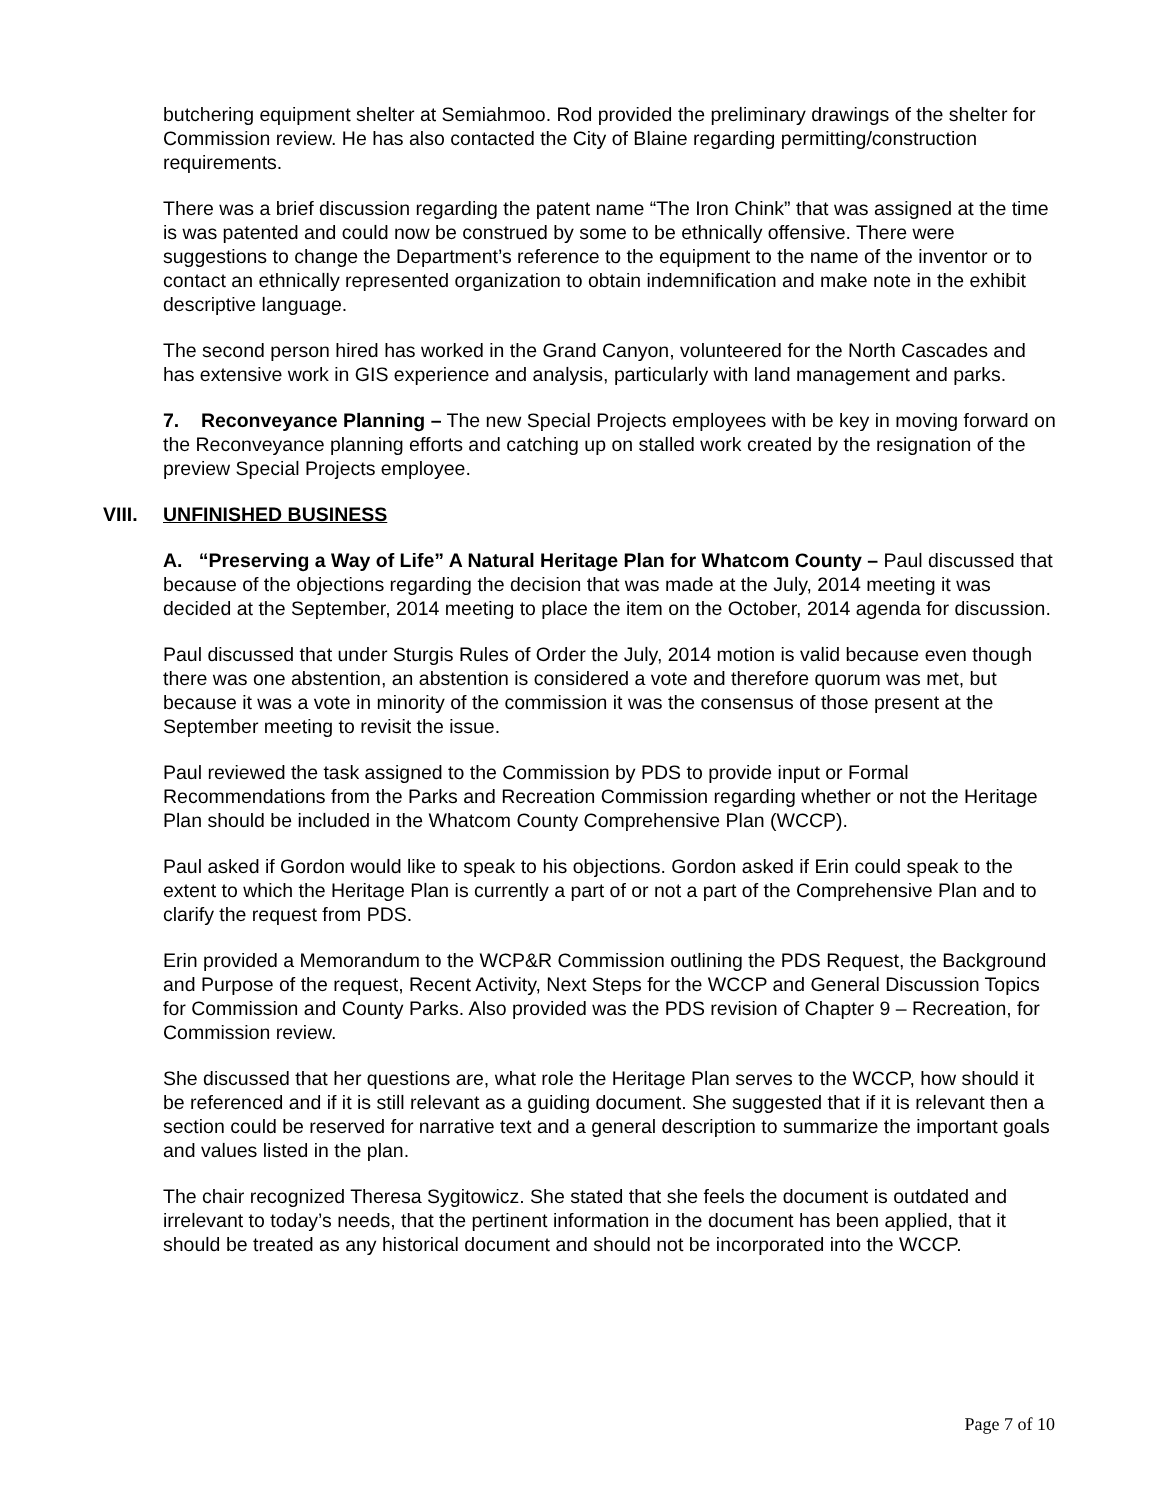butchering equipment shelter at Semiahmoo. Rod provided the preliminary drawings of the shelter for Commission review. He has also contacted the City of Blaine regarding permitting/construction requirements.
There was a brief discussion regarding the patent name “The Iron Chink” that was assigned at the time is was patented and could now be construed by some to be ethnically offensive. There were suggestions to change the Department’s reference to the equipment to the name of the inventor or to contact an ethnically represented organization to obtain indemnification and make note in the exhibit descriptive language.
The second person hired has worked in the Grand Canyon, volunteered for the North Cascades and has extensive work in GIS experience and analysis, particularly with land management and parks.
7. Reconveyance Planning – The new Special Projects employees with be key in moving forward on the Reconveyance planning efforts and catching up on stalled work created by the resignation of the preview Special Projects employee.
VIII. UNFINISHED BUSINESS
A. “Preserving a Way of Life” A Natural Heritage Plan for Whatcom County – Paul discussed that because of the objections regarding the decision that was made at the July, 2014 meeting it was decided at the September, 2014 meeting to place the item on the October, 2014 agenda for discussion.
Paul discussed that under Sturgis Rules of Order the July, 2014 motion is valid because even though there was one abstention, an abstention is considered a vote and therefore quorum was met, but because it was a vote in minority of the commission it was the consensus of those present at the September meeting to revisit the issue.
Paul reviewed the task assigned to the Commission by PDS to provide input or Formal Recommendations from the Parks and Recreation Commission regarding whether or not the Heritage Plan should be included in the Whatcom County Comprehensive Plan (WCCP).
Paul asked if Gordon would like to speak to his objections. Gordon asked if Erin could speak to the extent to which the Heritage Plan is currently a part of or not a part of the Comprehensive Plan and to clarify the request from PDS.
Erin provided a Memorandum to the WCP&R Commission outlining the PDS Request, the Background and Purpose of the request, Recent Activity, Next Steps for the WCCP and General Discussion Topics for Commission and County Parks. Also provided was the PDS revision of Chapter 9 – Recreation, for Commission review.
She discussed that her questions are, what role the Heritage Plan serves to the WCCP, how should it be referenced and if it is still relevant as a guiding document. She suggested that if it is relevant then a section could be reserved for narrative text and a general description to summarize the important goals and values listed in the plan.
The chair recognized Theresa Sygitowicz. She stated that she feels the document is outdated and irrelevant to today’s needs, that the pertinent information in the document has been applied, that it should be treated as any historical document and should not be incorporated into the WCCP.
Page 7 of 10